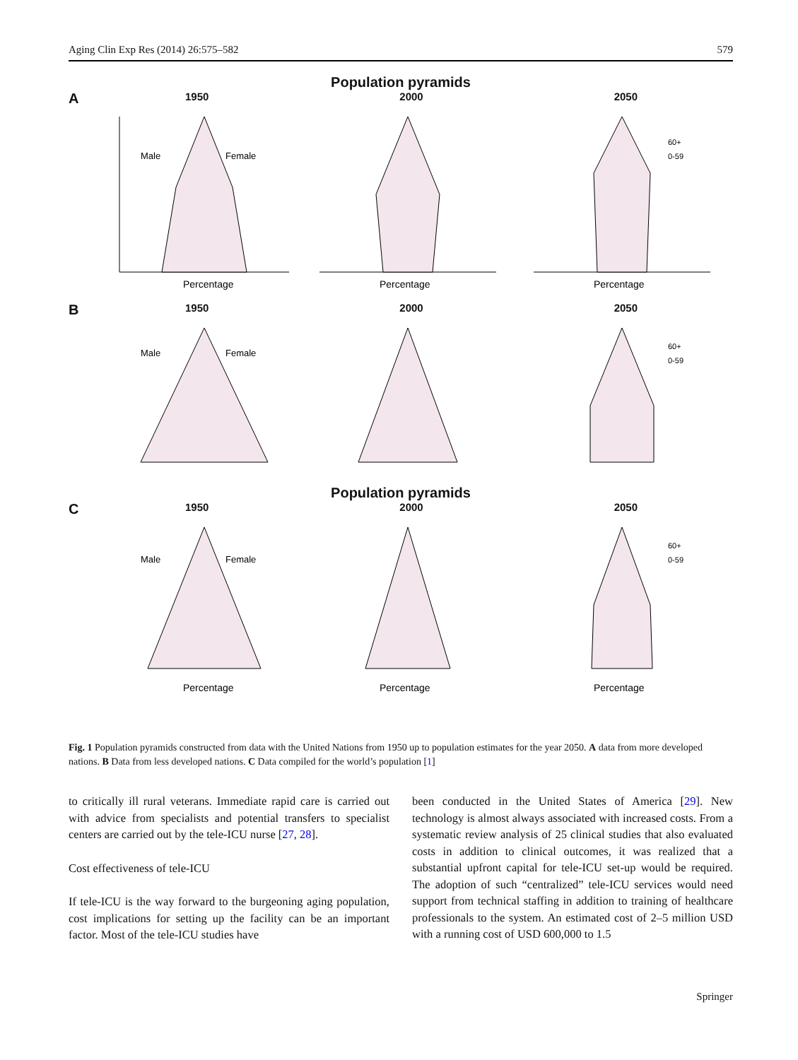Aging Clin Exp Res (2014) 26:575–582 579
Population pyramids
A
1950
Male
Female
Percentage
2000
Percentage
2050
60+
0-59
Percentage
B
1950
Male
Female
2000 2050
60+
0-59
Population pyramids
C
1950
Male
Female
Percentage
2000
Percentage
2050
60+
0-59
Percentage
Fig. 1 Population pyramids constructed from data with the United Nations from 1950 up to population estimates for the year 2050. A data from more developed nations. B Data from less developed nations. C Data compiled for the world’s population [1]
to critically ill rural veterans. Immediate rapid care is carried out with advice from specialists and potential transfers to specialist centers are carried out by the tele-ICU nurse [27, 28].
Cost effectiveness of tele-ICU
If tele-ICU is the way forward to the burgeoning aging population, cost implications for setting up the facility can be an important factor. Most of the tele-ICU studies have
been conducted in the United States of America [29]. New technology is almost always associated with increased costs. From a systematic review analysis of 25 clinical studies that also evaluated costs in addition to clinical outcomes, it was realized that a substantial upfront capital for tele-ICU set-up would be required. The adoption of such “centralized” tele-ICU services would need support from technical staffing in addition to training of healthcare professionals to the system. An estimated cost of 2–5 million USD with a running cost of USD 600,000 to 1.5
Springer